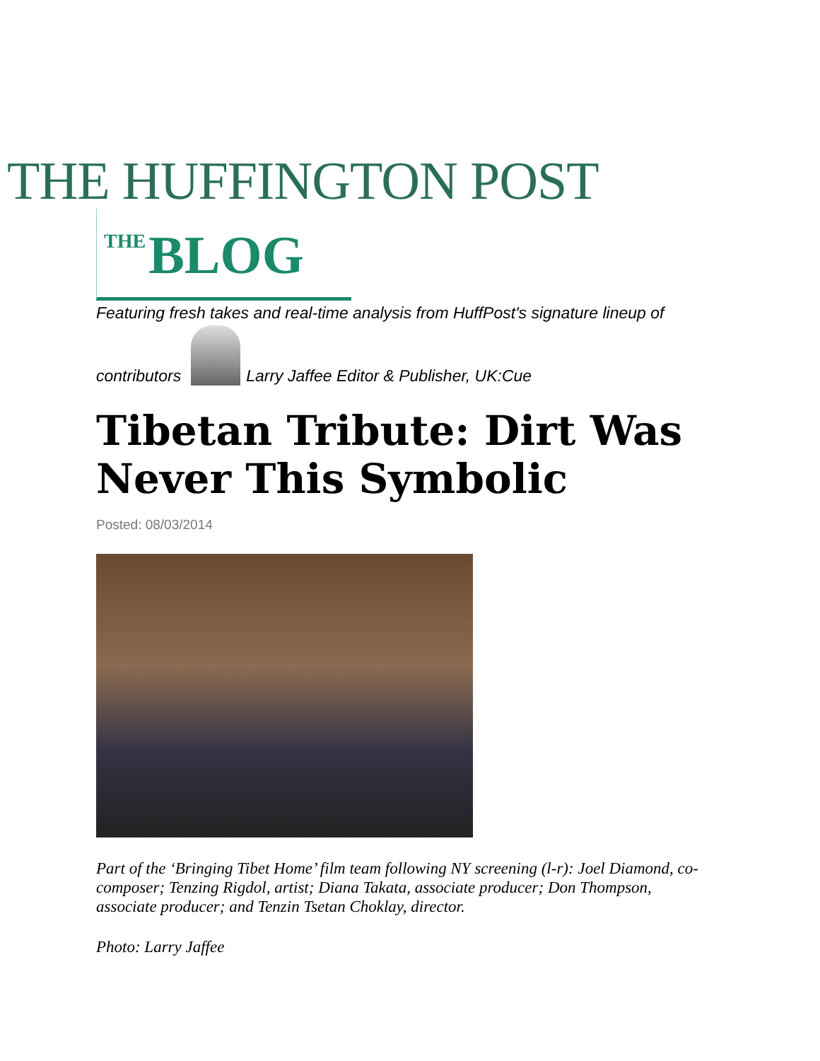THE HUFFINGTON POST
THE BLOG
Featuring fresh takes and real-time analysis from HuffPost's signature lineup of
contributors
Larry Jaffee Editor & Publisher, UK:Cue
Tibetan Tribute: Dirt Was Never This Symbolic
Posted: 08/03/2014
Part of the ‘Bringing Tibet Home’ film team following NY screening (l-r): Joel Diamond, co-composer; Tenzing Rigdol, artist; Diana Takata, associate producer; Don Thompson, associate producer; and Tenzin Tsetan Choklay, director.
Photo: Larry Jaffee